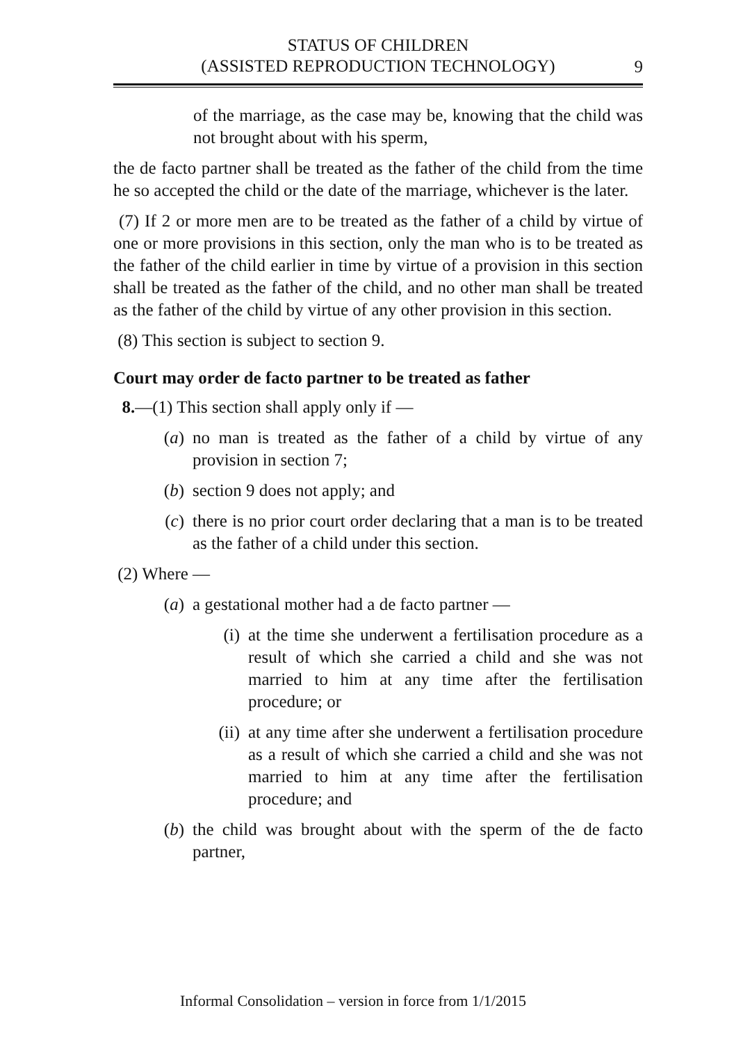STATUS OF CHILDREN
(ASSISTED REPRODUCTION TECHNOLOGY)
9
of the marriage, as the case may be, knowing that the child was not brought about with his sperm,
the de facto partner shall be treated as the father of the child from the time he so accepted the child or the date of the marriage, whichever is the later.
(7) If 2 or more men are to be treated as the father of a child by virtue of one or more provisions in this section, only the man who is to be treated as the father of the child earlier in time by virtue of a provision in this section shall be treated as the father of the child, and no other man shall be treated as the father of the child by virtue of any other provision in this section.
(8) This section is subject to section 9.
Court may order de facto partner to be treated as father
8.—(1) This section shall apply only if —
(a) no man is treated as the father of a child by virtue of any provision in section 7;
(b) section 9 does not apply; and
(c) there is no prior court order declaring that a man is to be treated as the father of a child under this section.
(2) Where —
(a) a gestational mother had a de facto partner —
(i) at the time she underwent a fertilisation procedure as a result of which she carried a child and she was not married to him at any time after the fertilisation procedure; or
(ii) at any time after she underwent a fertilisation procedure as a result of which she carried a child and she was not married to him at any time after the fertilisation procedure; and
(b) the child was brought about with the sperm of the de facto partner,
Informal Consolidation – version in force from 1/1/2015